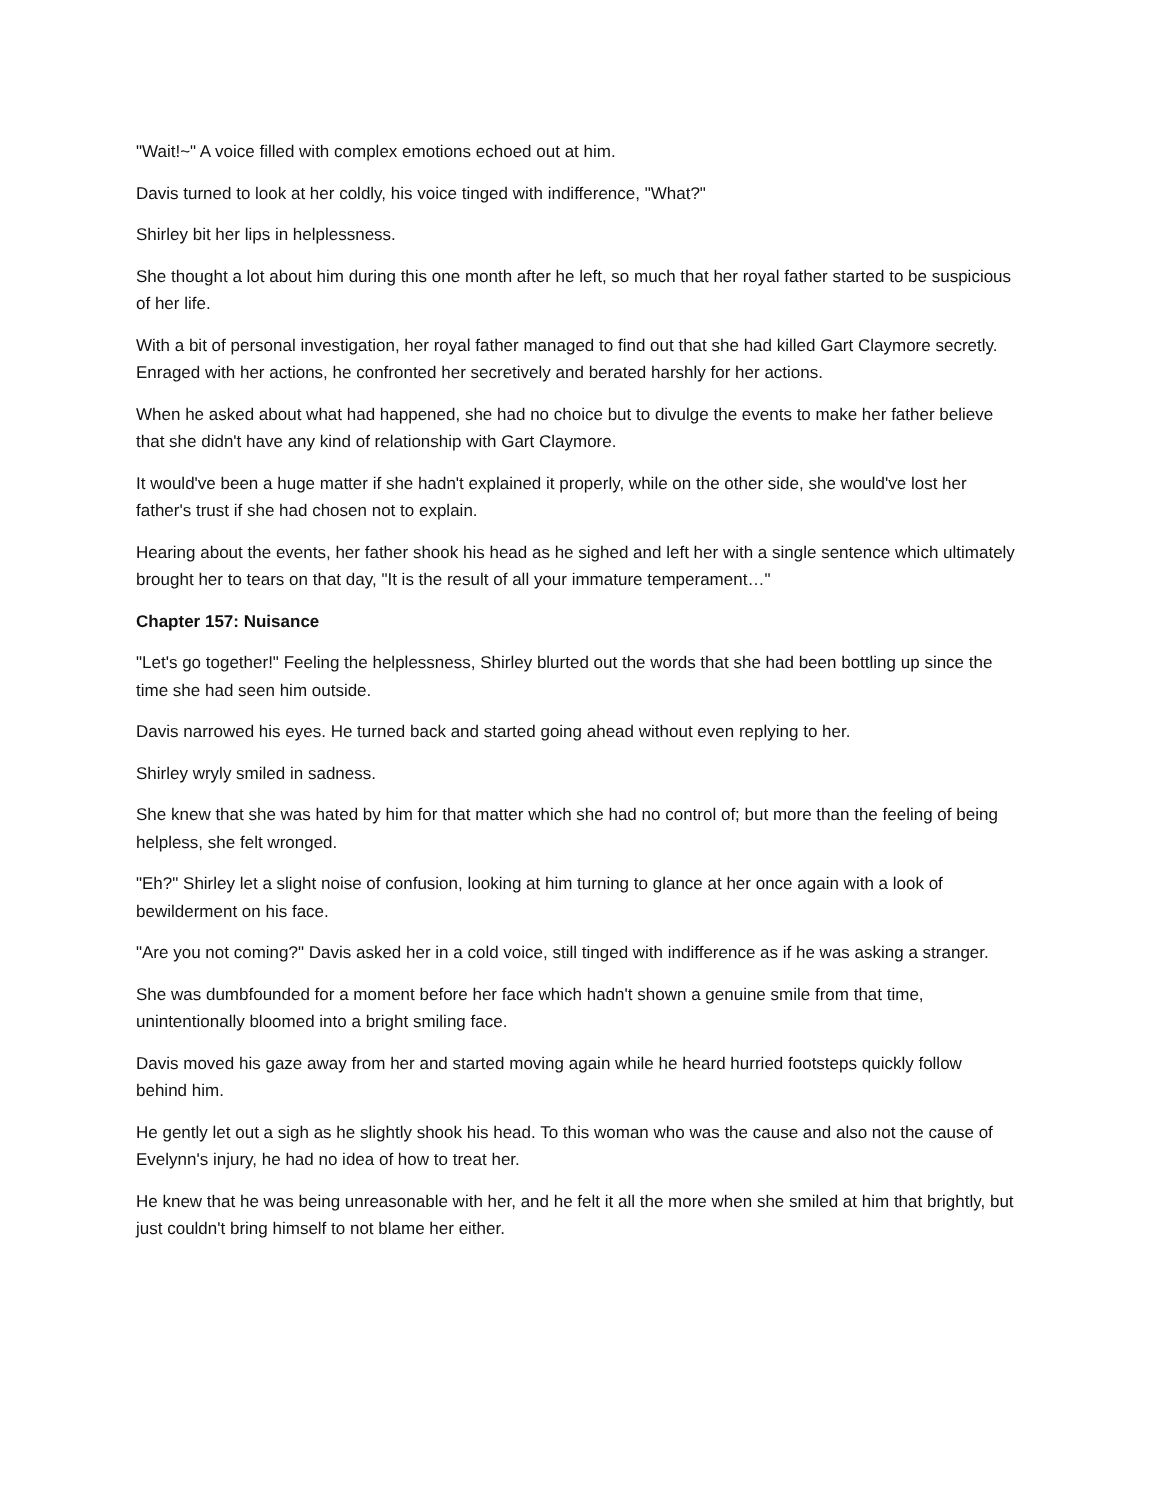"Wait!~" A voice filled with complex emotions echoed out at him.
Davis turned to look at her coldly, his voice tinged with indifference, "What?"
Shirley bit her lips in helplessness.
She thought a lot about him during this one month after he left, so much that her royal father started to be suspicious of her life.
With a bit of personal investigation, her royal father managed to find out that she had killed Gart Claymore secretly. Enraged with her actions, he confronted her secretively and berated harshly for her actions.
When he asked about what had happened, she had no choice but to divulge the events to make her father believe that she didn't have any kind of relationship with Gart Claymore.
It would've been a huge matter if she hadn't explained it properly, while on the other side, she would've lost her father's trust if she had chosen not to explain.
Hearing about the events, her father shook his head as he sighed and left her with a single sentence which ultimately brought her to tears on that day, "It is the result of all your immature temperament…"
Chapter 157: Nuisance
"Let's go together!" Feeling the helplessness, Shirley blurted out the words that she had been bottling up since the time she had seen him outside.
Davis narrowed his eyes. He turned back and started going ahead without even replying to her.
Shirley wryly smiled in sadness.
She knew that she was hated by him for that matter which she had no control of; but more than the feeling of being helpless, she felt wronged.
"Eh?" Shirley let a slight noise of confusion, looking at him turning to glance at her once again with a look of bewilderment on his face.
"Are you not coming?" Davis asked her in a cold voice, still tinged with indifference as if he was asking a stranger.
She was dumbfounded for a moment before her face which hadn't shown a genuine smile from that time, unintentionally bloomed into a bright smiling face.
Davis moved his gaze away from her and started moving again while he heard hurried footsteps quickly follow behind him.
He gently let out a sigh as he slightly shook his head. To this woman who was the cause and also not the cause of Evelynn's injury, he had no idea of how to treat her.
He knew that he was being unreasonable with her, and he felt it all the more when she smiled at him that brightly, but just couldn't bring himself to not blame her either.